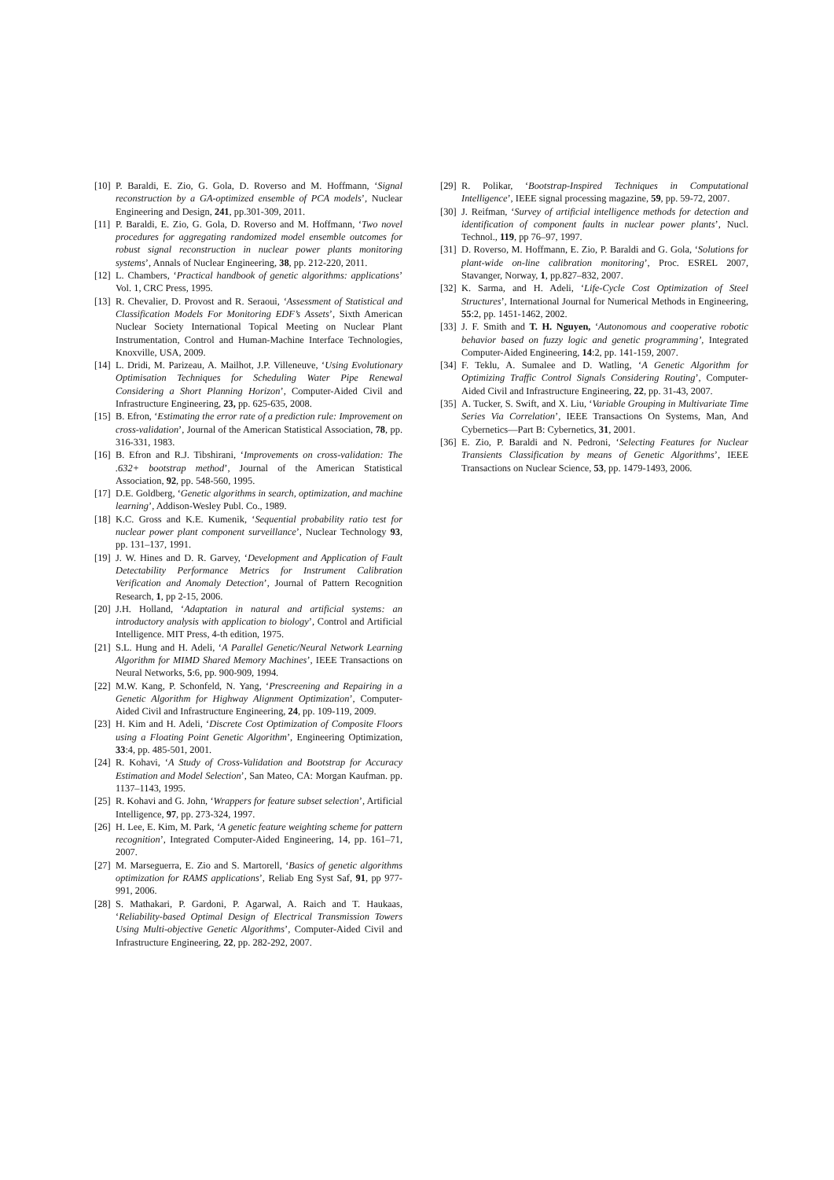[10] P. Baraldi, E. Zio, G. Gola, D. Roverso and M. Hoffmann, ‘Signal reconstruction by a GA-optimized ensemble of PCA models’, Nuclear Engineering and Design, 241, pp.301-309, 2011.
[11] P. Baraldi, E. Zio, G. Gola, D. Roverso and M. Hoffmann, ‘Two novel procedures for aggregating randomized model ensemble outcomes for robust signal reconstruction in nuclear power plants monitoring systems’, Annals of Nuclear Engineering, 38, pp. 212-220, 2011.
[12] L. Chambers, ‘Practical handbook of genetic algorithms: applications’ Vol. 1, CRC Press, 1995.
[13] R. Chevalier, D. Provost and R. Seraoui, ‘Assessment of Statistical and Classification Models For Monitoring EDF’s Assets’, Sixth American Nuclear Society International Topical Meeting on Nuclear Plant Instrumentation, Control and Human-Machine Interface Technologies, Knoxville, USA, 2009.
[14] L. Dridi, M. Parizeau, A. Mailhot, J.P. Villeneuve, ‘Using Evolutionary Optimisation Techniques for Scheduling Water Pipe Renewal Considering a Short Planning Horizon’, Computer-Aided Civil and Infrastructure Engineering, 23, pp. 625-635, 2008.
[15] B. Efron, ‘Estimating the error rate of a prediction rule: Improvement on cross-validation’, Journal of the American Statistical Association, 78, pp. 316-331, 1983.
[16] B. Efron and R.J. Tibshirani, ‘Improvements on cross-validation: The .632+ bootstrap method’, Journal of the American Statistical Association, 92, pp. 548-560, 1995.
[17] D.E. Goldberg, ‘Genetic algorithms in search, optimization, and machine learning’, Addison-Wesley Publ. Co., 1989.
[18] K.C. Gross and K.E. Kumenik, ‘Sequential probability ratio test for nuclear power plant component surveillance’, Nuclear Technology 93, pp. 131–137, 1991.
[19] J. W. Hines and D. R. Garvey, ‘Development and Application of Fault Detectability Performance Metrics for Instrument Calibration Verification and Anomaly Detection’, Journal of Pattern Recognition Research, 1, pp 2-15, 2006.
[20] J.H. Holland, ‘Adaptation in natural and artificial systems: an introductory analysis with application to biology’, Control and Artificial Intelligence. MIT Press, 4-th edition, 1975.
[21] S.L. Hung and H. Adeli, ‘A Parallel Genetic/Neural Network Learning Algorithm for MIMD Shared Memory Machines’, IEEE Transactions on Neural Networks, 5:6, pp. 900-909, 1994.
[22] M.W. Kang, P. Schonfeld, N. Yang, ‘Prescreening and Repairing in a Genetic Algorithm for Highway Alignment Optimization’, Computer-Aided Civil and Infrastructure Engineering, 24, pp. 109-119, 2009.
[23] H. Kim and H. Adeli, ‘Discrete Cost Optimization of Composite Floors using a Floating Point Genetic Algorithm’, Engineering Optimization, 33:4, pp. 485-501, 2001.
[24] R. Kohavi, ‘A Study of Cross-Validation and Bootstrap for Accuracy Estimation and Model Selection’, San Mateo, CA: Morgan Kaufman. pp. 1137–1143, 1995.
[25] R. Kohavi and G. John, ‘Wrappers for feature subset selection’, Artificial Intelligence, 97, pp. 273-324, 1997.
[26] H. Lee, E. Kim, M. Park, ‘A genetic feature weighting scheme for pattern recognition’, Integrated Computer-Aided Engineering, 14, pp. 161–71, 2007.
[27] M. Marseguerra, E. Zio and S. Martorell, ‘Basics of genetic algorithms optimization for RAMS applications’, Reliab Eng Syst Saf, 91, pp 977-991, 2006.
[28] S. Mathakari, P. Gardoni, P. Agarwal, A. Raich and T. Haukaas, ‘Reliability-based Optimal Design of Electrical Transmission Towers Using Multi-objective Genetic Algorithms’, Computer-Aided Civil and Infrastructure Engineering, 22, pp. 282-292, 2007.
[29] R. Polikar, ‘Bootstrap-Inspired Techniques in Computational Intelligence’, IEEE signal processing magazine, 59, pp. 59-72, 2007.
[30] J. Reifman, ‘Survey of artificial intelligence methods for detection and identification of component faults in nuclear power plants’, Nucl. Technol., 119, pp 76–97, 1997.
[31] D. Roverso, M. Hoffmann, E. Zio, P. Baraldi and G. Gola, ‘Solutions for plant-wide on-line calibration monitoring’, Proc. ESREL 2007, Stavanger, Norway, 1, pp.827–832, 2007.
[32] K. Sarma, and H. Adeli, ‘Life-Cycle Cost Optimization of Steel Structures’, International Journal for Numerical Methods in Engineering, 55:2, pp. 1451-1462, 2002.
[33] J. F. Smith and T. H. Nguyen, ‘Autonomous and cooperative robotic behavior based on fuzzy logic and genetic programming’, Integrated Computer-Aided Engineering, 14:2, pp. 141-159, 2007.
[34] F. Teklu, A. Sumalee and D. Watling, ‘A Genetic Algorithm for Optimizing Traffic Control Signals Considering Routing’, Computer-Aided Civil and Infrastructure Engineering, 22, pp. 31-43, 2007.
[35] A. Tucker, S. Swift, and X. Liu, ‘Variable Grouping in Multivariate Time Series Via Correlation’, IEEE Transactions On Systems, Man, And Cybernetics—Part B: Cybernetics, 31, 2001.
[36] E. Zio, P. Baraldi and N. Pedroni, ‘Selecting Features for Nuclear Transients Classification by means of Genetic Algorithms’, IEEE Transactions on Nuclear Science, 53, pp. 1479-1493, 2006.